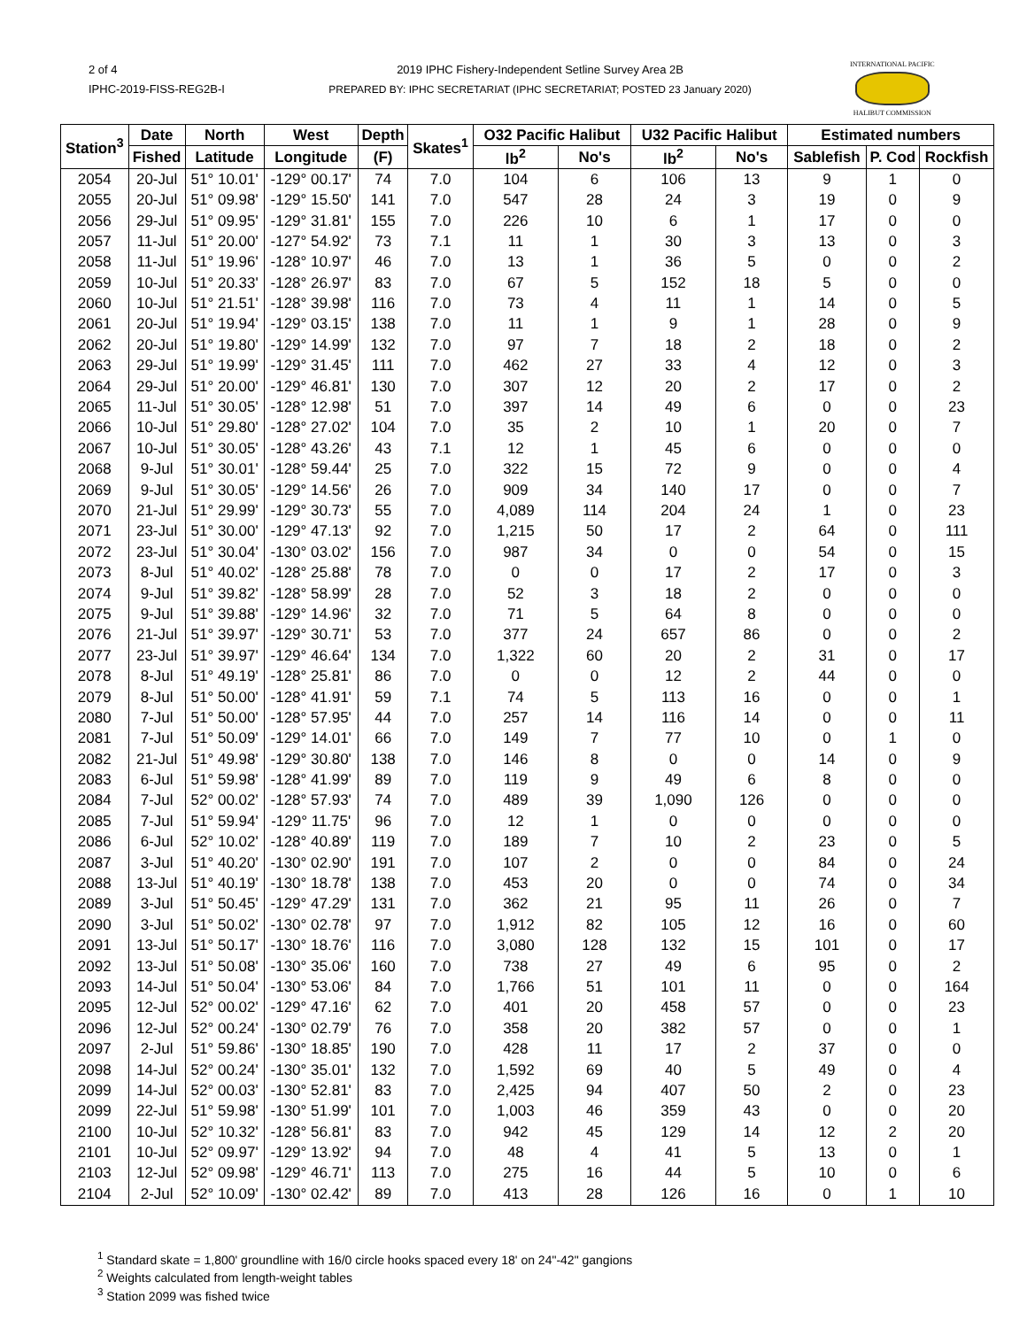2 of 4
IPHC-2019-FISS-REG2B-I
2019 IPHC Fishery-Independent Setline Survey Area 2B
PREPARED BY: IPHC SECRETARIAT (IPHC SECRETARIAT; POSTED 23 January 2020)
INTERNATIONAL PACIFIC
HALIBUT COMMISSION
| Station<sup>3</sup> | Date | North | West | Depth | Skates<sup>1</sup> | O32 Pacific Halibut | | U32 Pacific Halibut | | Estimated numbers | | |
| --- | --- | --- | --- | --- | --- | --- | --- | --- | --- | --- | --- | --- |
| | Fished | Latitude | Longitude | (F) | | lb<sup>2</sup> | No's | lb<sup>2</sup> | No's | Sablefish | P. Cod | Rockfish |
| 2054 | 20-Jul | 51° 10.01' | -129° 00.17' | 74 | 7.0 | 104 | 6 | 106 | 13 | 9 | 1 | 0 |
| 2055 | 20-Jul | 51° 09.98' | -129° 15.50' | 141 | 7.0 | 547 | 28 | 24 | 3 | 19 | 0 | 9 |
| 2056 | 29-Jul | 51° 09.95' | -129° 31.81' | 155 | 7.0 | 226 | 10 | 6 | 1 | 17 | 0 | 0 |
| 2057 | 11-Jul | 51° 20.00' | -127° 54.92' | 73 | 7.1 | 11 | 1 | 30 | 3 | 13 | 0 | 3 |
| 2058 | 11-Jul | 51° 19.96' | -128° 10.97' | 46 | 7.0 | 13 | 1 | 36 | 5 | 0 | 0 | 2 |
| 2059 | 10-Jul | 51° 20.33' | -128° 26.97' | 83 | 7.0 | 67 | 5 | 152 | 18 | 5 | 0 | 0 |
| 2060 | 10-Jul | 51° 21.51' | -128° 39.98' | 116 | 7.0 | 73 | 4 | 11 | 1 | 14 | 0 | 5 |
| 2061 | 20-Jul | 51° 19.94' | -129° 03.15' | 138 | 7.0 | 11 | 1 | 9 | 1 | 28 | 0 | 9 |
| 2062 | 20-Jul | 51° 19.80' | -129° 14.99' | 132 | 7.0 | 97 | 7 | 18 | 2 | 18 | 0 | 2 |
| 2063 | 29-Jul | 51° 19.99' | -129° 31.45' | 111 | 7.0 | 462 | 27 | 33 | 4 | 12 | 0 | 3 |
| 2064 | 29-Jul | 51° 20.00' | -129° 46.81' | 130 | 7.0 | 307 | 12 | 20 | 2 | 17 | 0 | 2 |
| 2065 | 11-Jul | 51° 30.05' | -128° 12.98' | 51 | 7.0 | 397 | 14 | 49 | 6 | 0 | 0 | 23 |
| 2066 | 10-Jul | 51° 29.80' | -128° 27.02' | 104 | 7.0 | 35 | 2 | 10 | 1 | 20 | 0 | 7 |
| 2067 | 10-Jul | 51° 30.05' | -128° 43.26' | 43 | 7.1 | 12 | 1 | 45 | 6 | 0 | 0 | 0 |
| 2068 | 9-Jul | 51° 30.01' | -128° 59.44' | 25 | 7.0 | 322 | 15 | 72 | 9 | 0 | 0 | 4 |
| 2069 | 9-Jul | 51° 30.05' | -129° 14.56' | 26 | 7.0 | 909 | 34 | 140 | 17 | 0 | 0 | 7 |
| 2070 | 21-Jul | 51° 29.99' | -129° 30.73' | 55 | 7.0 | 4,089 | 114 | 204 | 24 | 1 | 0 | 23 |
| 2071 | 23-Jul | 51° 30.00' | -129° 47.13' | 92 | 7.0 | 1,215 | 50 | 17 | 2 | 64 | 0 | 111 |
| 2072 | 23-Jul | 51° 30.04' | -130° 03.02' | 156 | 7.0 | 987 | 34 | 0 | 0 | 54 | 0 | 15 |
| 2073 | 8-Jul | 51° 40.02' | -128° 25.88' | 78 | 7.0 | 0 | 0 | 17 | 2 | 17 | 0 | 3 |
| 2074 | 9-Jul | 51° 39.82' | -128° 58.99' | 28 | 7.0 | 52 | 3 | 18 | 2 | 0 | 0 | 0 |
| 2075 | 9-Jul | 51° 39.88' | -129° 14.96' | 32 | 7.0 | 71 | 5 | 64 | 8 | 0 | 0 | 0 |
| 2076 | 21-Jul | 51° 39.97' | -129° 30.71' | 53 | 7.0 | 377 | 24 | 657 | 86 | 0 | 0 | 2 |
| 2077 | 23-Jul | 51° 39.97' | -129° 46.64' | 134 | 7.0 | 1,322 | 60 | 20 | 2 | 31 | 0 | 17 |
| 2078 | 8-Jul | 51° 49.19' | -128° 25.81' | 86 | 7.0 | 0 | 0 | 12 | 2 | 44 | 0 | 0 |
| 2079 | 8-Jul | 51° 50.00' | -128° 41.91' | 59 | 7.1 | 74 | 5 | 113 | 16 | 0 | 0 | 1 |
| 2080 | 7-Jul | 51° 50.00' | -128° 57.95' | 44 | 7.0 | 257 | 14 | 116 | 14 | 0 | 0 | 11 |
| 2081 | 7-Jul | 51° 50.09' | -129° 14.01' | 66 | 7.0 | 149 | 7 | 77 | 10 | 0 | 1 | 0 |
| 2082 | 21-Jul | 51° 49.98' | -129° 30.80' | 138 | 7.0 | 146 | 8 | 0 | 0 | 14 | 0 | 9 |
| 2083 | 6-Jul | 51° 59.98' | -128° 41.99' | 89 | 7.0 | 119 | 9 | 49 | 6 | 8 | 0 | 0 |
| 2084 | 7-Jul | 52° 00.02' | -128° 57.93' | 74 | 7.0 | 489 | 39 | 1,090 | 126 | 0 | 0 | 0 |
| 2085 | 7-Jul | 51° 59.94' | -129° 11.75' | 96 | 7.0 | 12 | 1 | 0 | 0 | 0 | 0 | 0 |
| 2086 | 6-Jul | 52° 10.02' | -128° 40.89' | 119 | 7.0 | 189 | 7 | 10 | 2 | 23 | 0 | 5 |
| 2087 | 3-Jul | 51° 40.20' | -130° 02.90' | 191 | 7.0 | 107 | 2 | 0 | 0 | 84 | 0 | 24 |
| 2088 | 13-Jul | 51° 40.19' | -130° 18.78' | 138 | 7.0 | 453 | 20 | 0 | 0 | 74 | 0 | 34 |
| 2089 | 3-Jul | 51° 50.45' | -129° 47.29' | 131 | 7.0 | 362 | 21 | 95 | 11 | 26 | 0 | 7 |
| 2090 | 3-Jul | 51° 50.02' | -130° 02.78' | 97 | 7.0 | 1,912 | 82 | 105 | 12 | 16 | 0 | 60 |
| 2091 | 13-Jul | 51° 50.17' | -130° 18.76' | 116 | 7.0 | 3,080 | 128 | 132 | 15 | 101 | 0 | 17 |
| 2092 | 13-Jul | 51° 50.08' | -130° 35.06' | 160 | 7.0 | 738 | 27 | 49 | 6 | 95 | 0 | 2 |
| 2093 | 14-Jul | 51° 50.04' | -130° 53.06' | 84 | 7.0 | 1,766 | 51 | 101 | 11 | 0 | 0 | 164 |
| 2095 | 12-Jul | 52° 00.02' | -129° 47.16' | 62 | 7.0 | 401 | 20 | 458 | 57 | 0 | 0 | 23 |
| 2096 | 12-Jul | 52° 00.24' | -130° 02.79' | 76 | 7.0 | 358 | 20 | 382 | 57 | 0 | 0 | 1 |
| 2097 | 2-Jul | 51° 59.86' | -130° 18.85' | 190 | 7.0 | 428 | 11 | 17 | 2 | 37 | 0 | 0 |
| 2098 | 14-Jul | 52° 00.24' | -130° 35.01' | 132 | 7.0 | 1,592 | 69 | 40 | 5 | 49 | 0 | 4 |
| 2099 | 14-Jul | 52° 00.03' | -130° 52.81' | 83 | 7.0 | 2,425 | 94 | 407 | 50 | 2 | 0 | 23 |
| 2099 | 22-Jul | 51° 59.98' | -130° 51.99' | 101 | 7.0 | 1,003 | 46 | 359 | 43 | 0 | 0 | 20 |
| 2100 | 10-Jul | 52° 10.32' | -128° 56.81' | 83 | 7.0 | 942 | 45 | 129 | 14 | 12 | 2 | 20 |
| 2101 | 10-Jul | 52° 09.97' | -129° 13.92' | 94 | 7.0 | 48 | 4 | 41 | 5 | 13 | 0 | 1 |
| 2103 | 12-Jul | 52° 09.98' | -129° 46.71' | 113 | 7.0 | 275 | 16 | 44 | 5 | 10 | 0 | 6 |
| 2104 | 2-Jul | 52° 10.09' | -130° 02.42' | 89 | 7.0 | 413 | 28 | 126 | 16 | 0 | 1 | 10 |
<sup>1</sup> Standard skate = 1,800' groundline with 16/0 circle hooks spaced every 18' on 24"-42" gangions
<sup>2</sup> Weights calculated from length-weight tables
<sup>3</sup> Station 2099 was fished twice